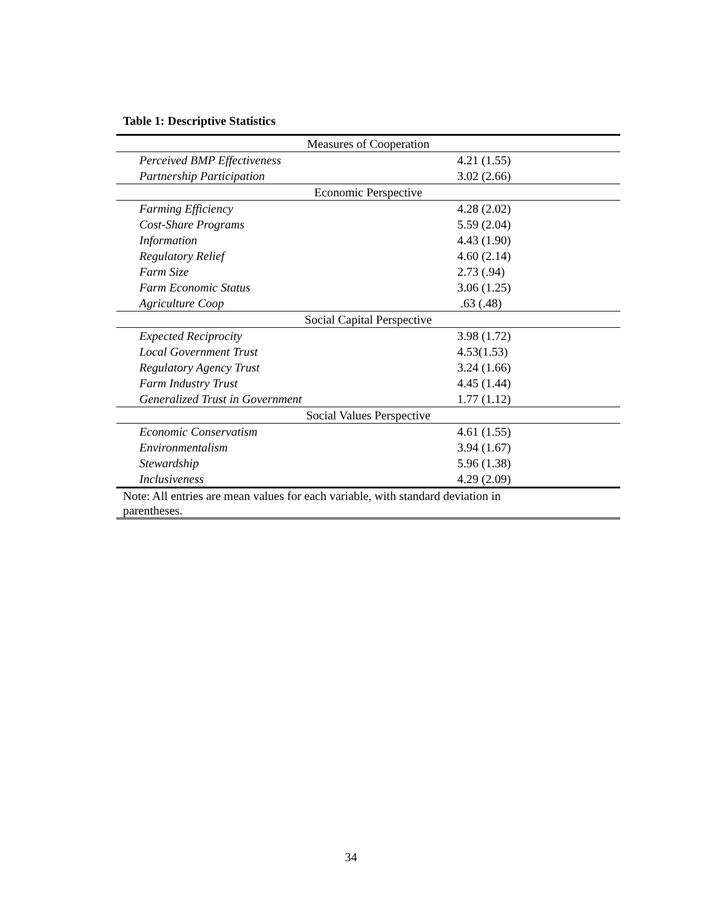Table 1: Descriptive Statistics
| Measures of Cooperation | |
| Perceived BMP Effectiveness | 4.21 (1.55) |
| Partnership Participation | 3.02 (2.66) |
| Economic Perspective | |
| Farming Efficiency | 4.28 (2.02) |
| Cost-Share Programs | 5.59 (2.04) |
| Information | 4.43 (1.90) |
| Regulatory Relief | 4.60 (2.14) |
| Farm Size | 2.73 (.94) |
| Farm Economic Status | 3.06 (1.25) |
| Agriculture Coop | .63 (.48) |
| Social Capital Perspective | |
| Expected Reciprocity | 3.98 (1.72) |
| Local Government Trust | 4.53(1.53) |
| Regulatory Agency Trust | 3.24 (1.66) |
| Farm Industry Trust | 4.45 (1.44) |
| Generalized Trust in Government | 1.77 (1.12) |
| Social Values Perspective | |
| Economic Conservatism | 4.61 (1.55) |
| Environmentalism | 3.94 (1.67) |
| Stewardship | 5.96 (1.38) |
| Inclusiveness | 4.29 (2.09) |
| Note: All entries are mean values for each variable, with standard deviation in parentheses. | |
34